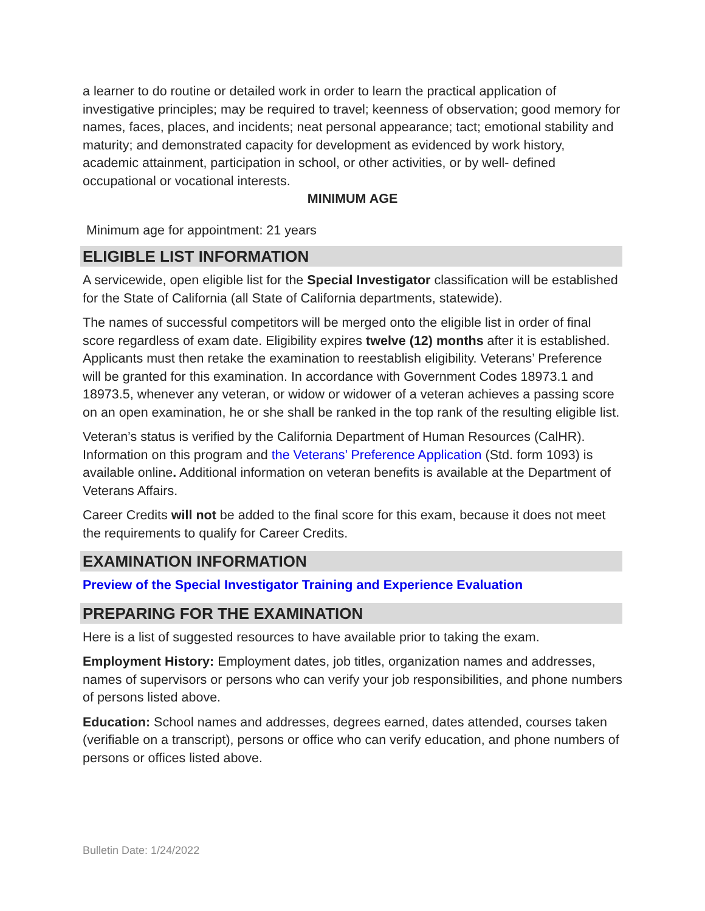a learner to do routine or detailed work in order to learn the practical application of investigative principles; may be required to travel; keenness of observation; good memory for names, faces, places, and incidents; neat personal appearance; tact; emotional stability and maturity; and demonstrated capacity for development as evidenced by work history, academic attainment, participation in school, or other activities, or by well- defined occupational or vocational interests.
MINIMUM AGE
Minimum age for appointment: 21 years
ELIGIBLE LIST INFORMATION
A servicewide, open eligible list for the Special Investigator classification will be established for the State of California (all State of California departments, statewide).
The names of successful competitors will be merged onto the eligible list in order of final score regardless of exam date. Eligibility expires twelve (12) months after it is established. Applicants must then retake the examination to reestablish eligibility. Veterans’ Preference will be granted for this examination. In accordance with Government Codes 18973.1 and 18973.5, whenever any veteran, or widow or widower of a veteran achieves a passing score on an open examination, he or she shall be ranked in the top rank of the resulting eligible list.
Veteran’s status is verified by the California Department of Human Resources (CalHR). Information on this program and the Veterans’ Preference Application (Std. form 1093) is available online. Additional information on veteran benefits is available at the Department of Veterans Affairs.
Career Credits will not be added to the final score for this exam, because it does not meet the requirements to qualify for Career Credits.
EXAMINATION INFORMATION
Preview of the Special Investigator Training and Experience Evaluation
PREPARING FOR THE EXAMINATION
Here is a list of suggested resources to have available prior to taking the exam.
Employment History: Employment dates, job titles, organization names and addresses, names of supervisors or persons who can verify your job responsibilities, and phone numbers of persons listed above.
Education: School names and addresses, degrees earned, dates attended, courses taken (verifiable on a transcript), persons or office who can verify education, and phone numbers of persons or offices listed above.
Bulletin Date: 1/24/2022